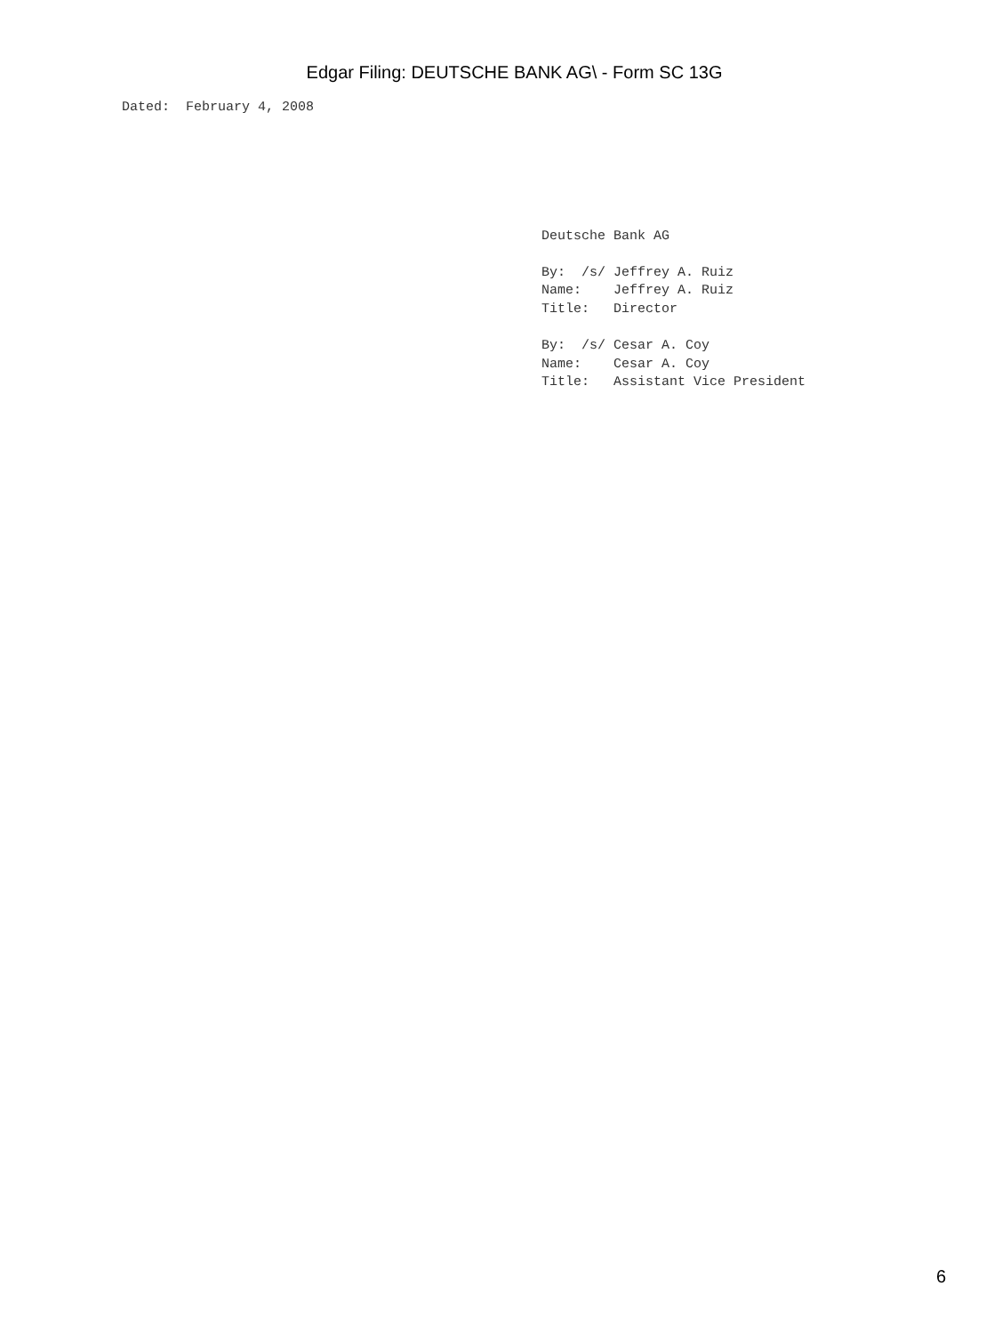Edgar Filing: DEUTSCHE BANK AG\ - Form SC 13G
Dated:  February 4, 2008
Deutsche Bank AG

By:  /s/ Jeffrey A. Ruiz
Name:    Jeffrey A. Ruiz
Title:   Director

By:  /s/ Cesar A. Coy
Name:    Cesar A. Coy
Title:   Assistant Vice President
6